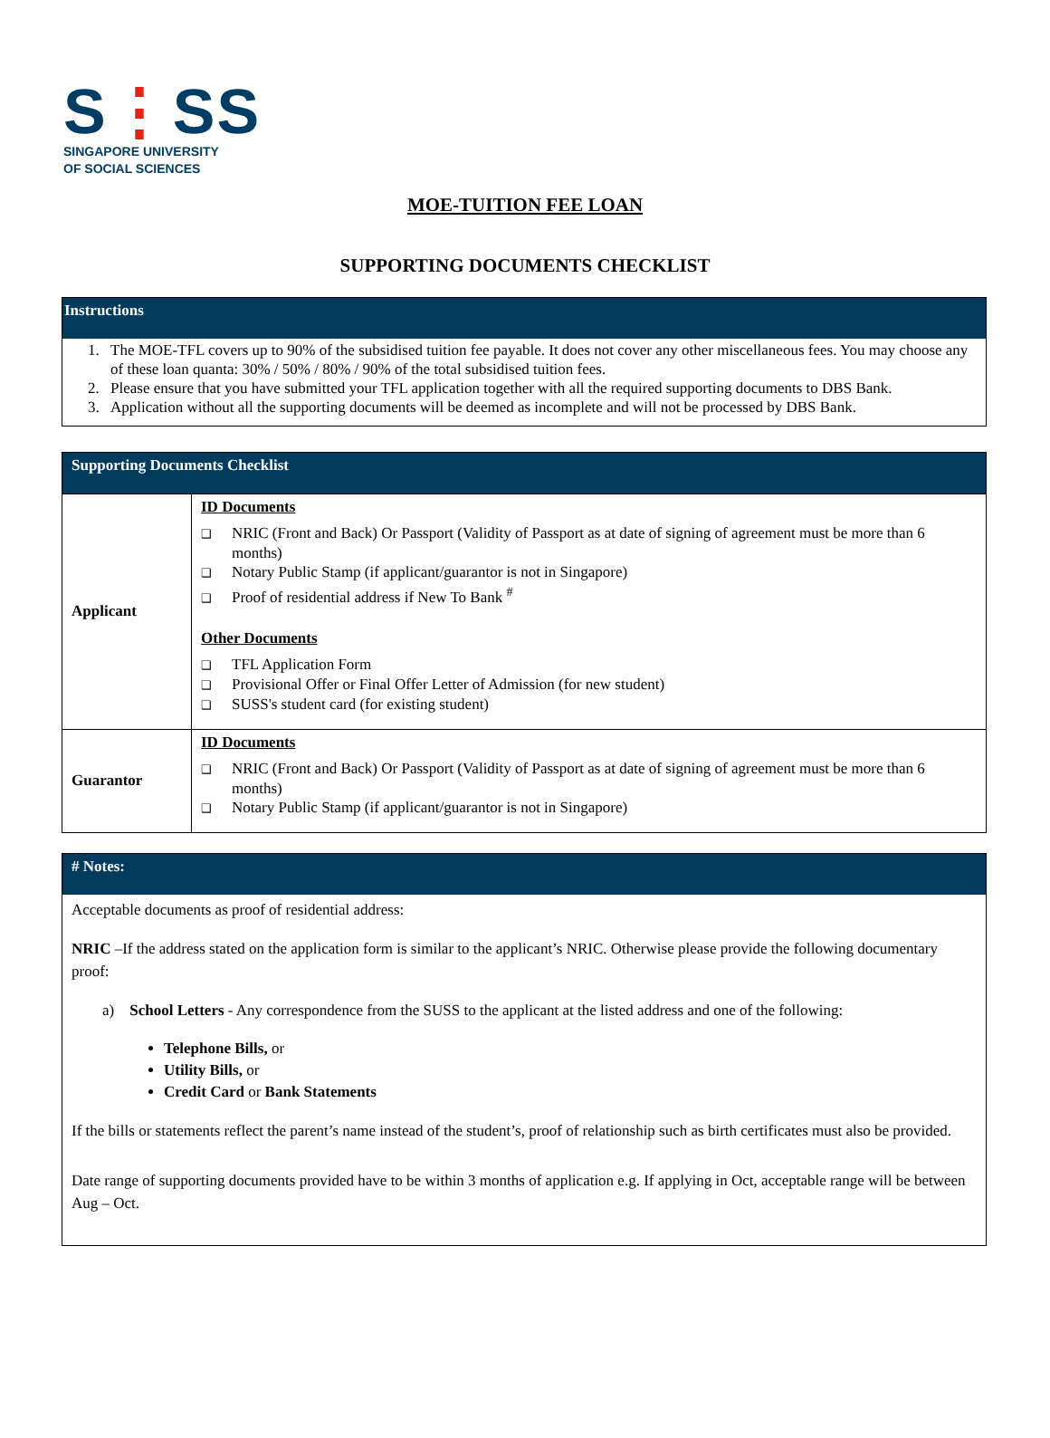S⋮SS
SINGAPORE UNIVERSITY
OF SOCIAL SCIENCES
MOE-TUITION FEE LOAN
SUPPORTING DOCUMENTS CHECKLIST
Instructions
1. The MOE-TFL covers up to 90% of the subsidised tuition fee payable. It does not cover any other miscellaneous fees. You may choose any of these loan quanta: 30% / 50% / 80% / 90% of the total subsidised tuition fees.
2. Please ensure that you have submitted your TFL application together with all the required supporting documents to DBS Bank.
3. Application without all the supporting documents will be deemed as incomplete and will not be processed by DBS Bank.
Supporting Documents Checklist
| Applicant | ID Documents ❑ NRIC (Front and Back) Or Passport (Validity of Passport as at date of signing of agreement must be more than 6 months) ❑ Notary Public Stamp (if applicant/guarantor is not in Singapore) ❑ Proof of residential address if New To Bank <sup>#</sup> Other Documents ❑ TFL Application Form ❑ Provisional Offer or Final Offer Letter of Admission (for new student) ❑ SUSS's student card (for existing student) |
| Guarantor | ID Documents ❑ NRIC (Front and Back) Or Passport (Validity of Passport as at date of signing of agreement must be more than 6 months) ❑ Notary Public Stamp (if applicant/guarantor is not in Singapore) |
# Notes:
Acceptable documents as proof of residential address:
NRIC –If the address stated on the application form is similar to the applicant’s NRIC. Otherwise please provide the following documentary proof:
a) School Letters - Any correspondence from the SUSS to the applicant at the listed address and one of the following:
Telephone Bills, or
Utility Bills, or
Credit Card or Bank Statements
If the bills or statements reflect the parent’s name instead of the student’s, proof of relationship such as birth certificates must also be provided.
Date range of supporting documents provided have to be within 3 months of application e.g. If applying in Oct, acceptable range will be between Aug – Oct.